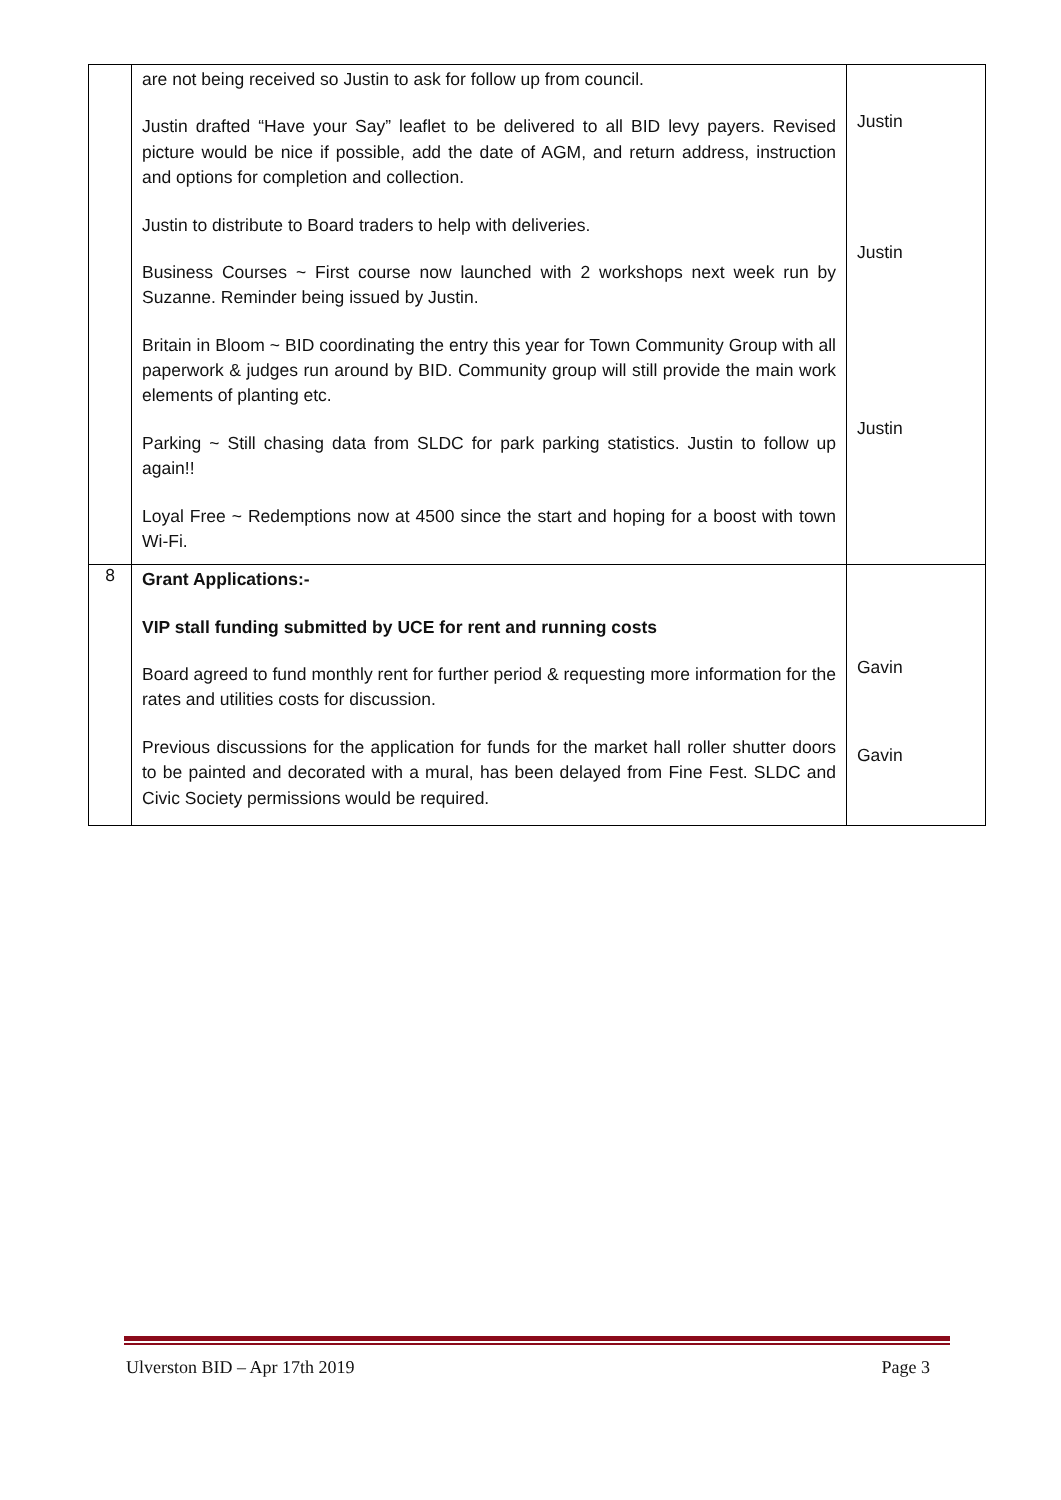| | are not being received so Justin to ask for follow up from council. Justin drafted “Have your Say” leaflet to be delivered to all BID levy payers. Revised picture would be nice if possible, add the date of AGM, and return address, instruction and options for completion and collection. Justin to distribute to Board traders to help with deliveries. Business Courses ~ First course now launched with 2 workshops next week run by Suzanne. Reminder being issued by Justin. Britain in Bloom ~ BID coordinating the entry this year for Town Community Group with all paperwork & judges run around by BID. Community group will still provide the main work elements of planting etc. Parking ~ Still chasing data from SLDC for park parking statistics. Justin to follow up again!! Loyal Free ~ Redemptions now at 4500 since the start and hoping for a boost with town Wi-Fi. | Justin Justin Justin |
| 8 | Grant Applications:- VIP stall funding submitted by UCE for rent and running costs Board agreed to fund monthly rent for further period & requesting more information for the rates and utilities costs for discussion. Previous discussions for the application for funds for the market hall roller shutter doors to be painted and decorated with a mural, has been delayed from Fine Fest. SLDC and Civic Society permissions would be required. | Gavin Gavin |
Ulverston BID – Apr 17th 2019 Page 3